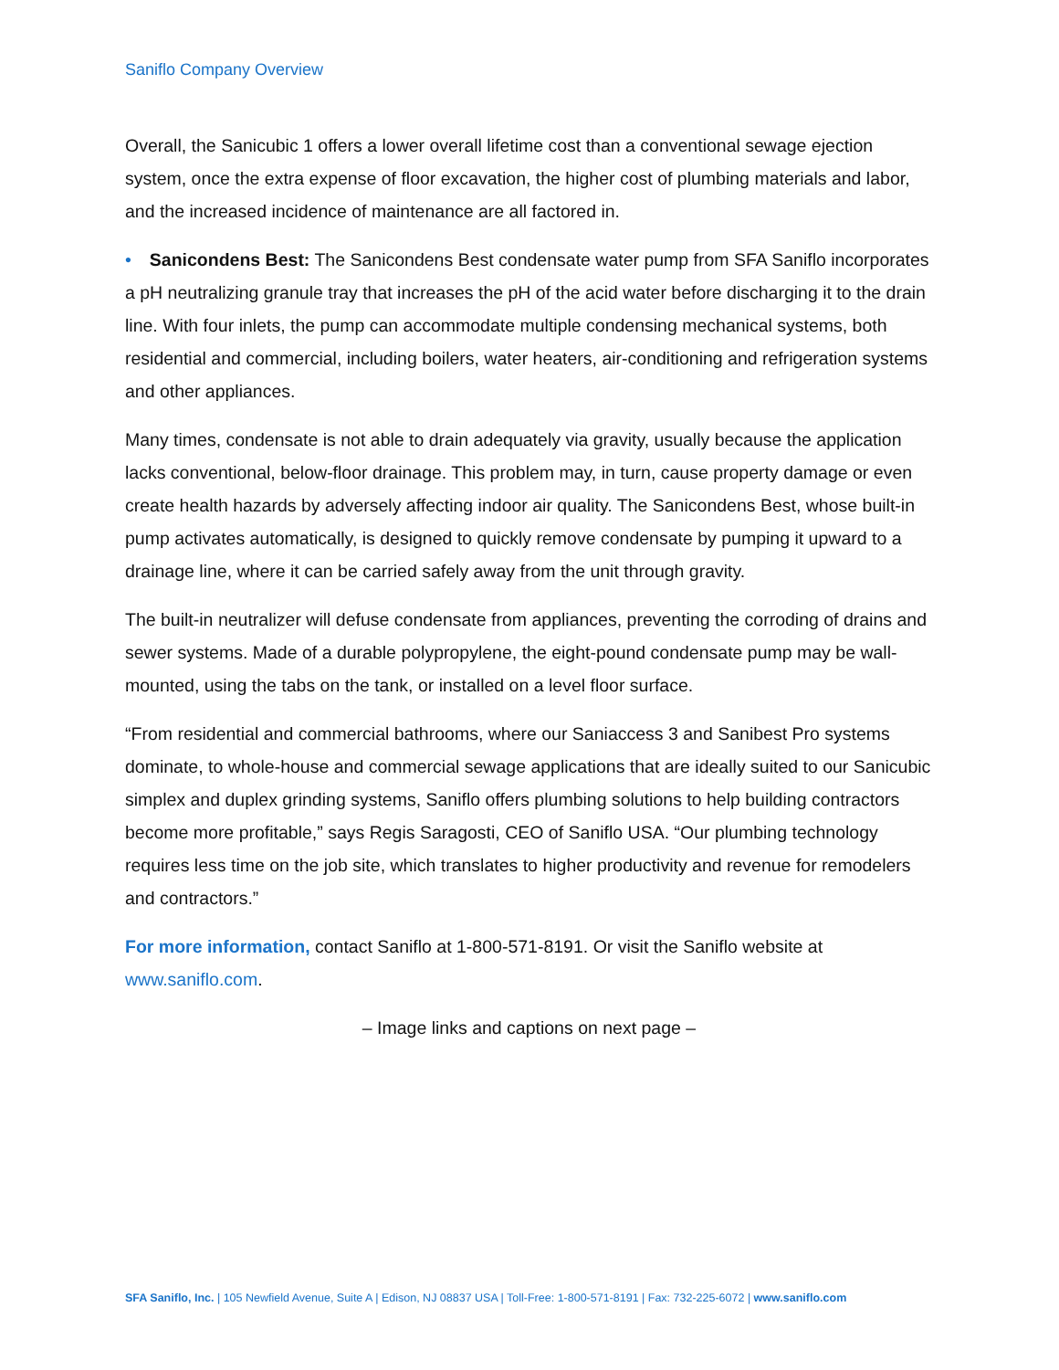Saniflo Company Overview
Overall, the Sanicubic 1 offers a lower overall lifetime cost than a conventional sewage ejection system, once the extra expense of floor excavation, the higher cost of plumbing materials and labor, and the increased incidence of maintenance are all factored in.
• Sanicondens Best: The Sanicondens Best condensate water pump from SFA Saniflo incorporates a pH neutralizing granule tray that increases the pH of the acid water before discharging it to the drain line. With four inlets, the pump can accommodate multiple condensing mechanical systems, both residential and commercial, including boilers, water heaters, air-conditioning and refrigeration systems and other appliances.
Many times, condensate is not able to drain adequately via gravity, usually because the application lacks conventional, below-floor drainage. This problem may, in turn, cause property damage or even create health hazards by adversely affecting indoor air quality. The Sanicondens Best, whose built-in pump activates automatically, is designed to quickly remove condensate by pumping it upward to a drainage line, where it can be carried safely away from the unit through gravity.
The built-in neutralizer will defuse condensate from appliances, preventing the corroding of drains and sewer systems. Made of a durable polypropylene, the eight-pound condensate pump may be wall-mounted, using the tabs on the tank, or installed on a level floor surface.
“From residential and commercial bathrooms, where our Saniaccess 3 and Sanibest Pro systems dominate, to whole-house and commercial sewage applications that are ideally suited to our Sanicubic simplex and duplex grinding systems, Saniflo offers plumbing solutions to help building contractors become more profitable,” says Regis Saragosti, CEO of Saniflo USA. “Our plumbing technology requires less time on the job site, which translates to higher productivity and revenue for remodelers and contractors.”
For more information, contact Saniflo at 1-800-571-8191. Or visit the Saniflo website at www.saniflo.com.
– Image links and captions on next page –
SFA Saniflo, Inc. | 105 Newfield Avenue, Suite A | Edison, NJ 08837 USA | Toll-Free: 1-800-571-8191 | Fax: 732-225-6072 | www.saniflo.com